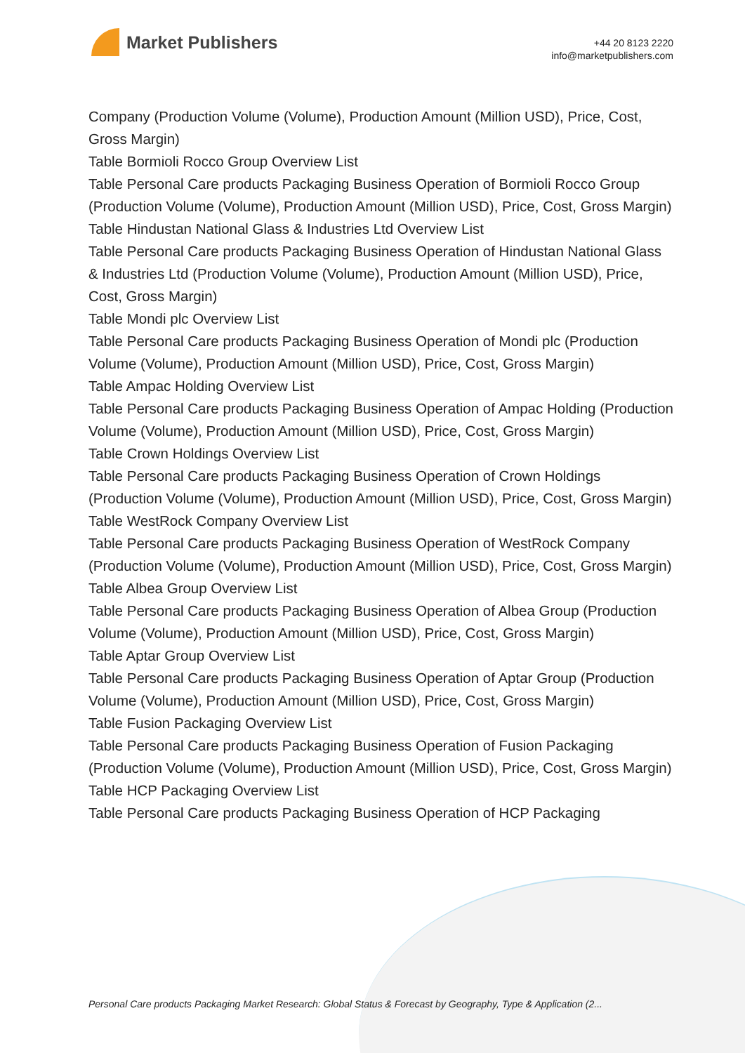Market Publishers
+44 20 8123 2220
info@marketpublishers.com
Company (Production Volume (Volume), Production Amount (Million USD), Price, Cost, Gross Margin)
Table Bormioli Rocco Group Overview List
Table Personal Care products Packaging Business Operation of Bormioli Rocco Group (Production Volume (Volume), Production Amount (Million USD), Price, Cost, Gross Margin)
Table Hindustan National Glass & Industries Ltd Overview List
Table Personal Care products Packaging Business Operation of Hindustan National Glass & Industries Ltd (Production Volume (Volume), Production Amount (Million USD), Price, Cost, Gross Margin)
Table Mondi plc Overview List
Table Personal Care products Packaging Business Operation of Mondi plc (Production Volume (Volume), Production Amount (Million USD), Price, Cost, Gross Margin)
Table Ampac Holding Overview List
Table Personal Care products Packaging Business Operation of Ampac Holding (Production Volume (Volume), Production Amount (Million USD), Price, Cost, Gross Margin)
Table Crown Holdings Overview List
Table Personal Care products Packaging Business Operation of Crown Holdings (Production Volume (Volume), Production Amount (Million USD), Price, Cost, Gross Margin)
Table WestRock Company Overview List
Table Personal Care products Packaging Business Operation of WestRock Company (Production Volume (Volume), Production Amount (Million USD), Price, Cost, Gross Margin)
Table Albea Group Overview List
Table Personal Care products Packaging Business Operation of Albea Group (Production Volume (Volume), Production Amount (Million USD), Price, Cost, Gross Margin)
Table Aptar Group Overview List
Table Personal Care products Packaging Business Operation of Aptar Group (Production Volume (Volume), Production Amount (Million USD), Price, Cost, Gross Margin)
Table Fusion Packaging Overview List
Table Personal Care products Packaging Business Operation of Fusion Packaging (Production Volume (Volume), Production Amount (Million USD), Price, Cost, Gross Margin)
Table HCP Packaging Overview List
Table Personal Care products Packaging Business Operation of HCP Packaging
Personal Care products Packaging Market Research: Global Status & Forecast by Geography, Type & Application (2...